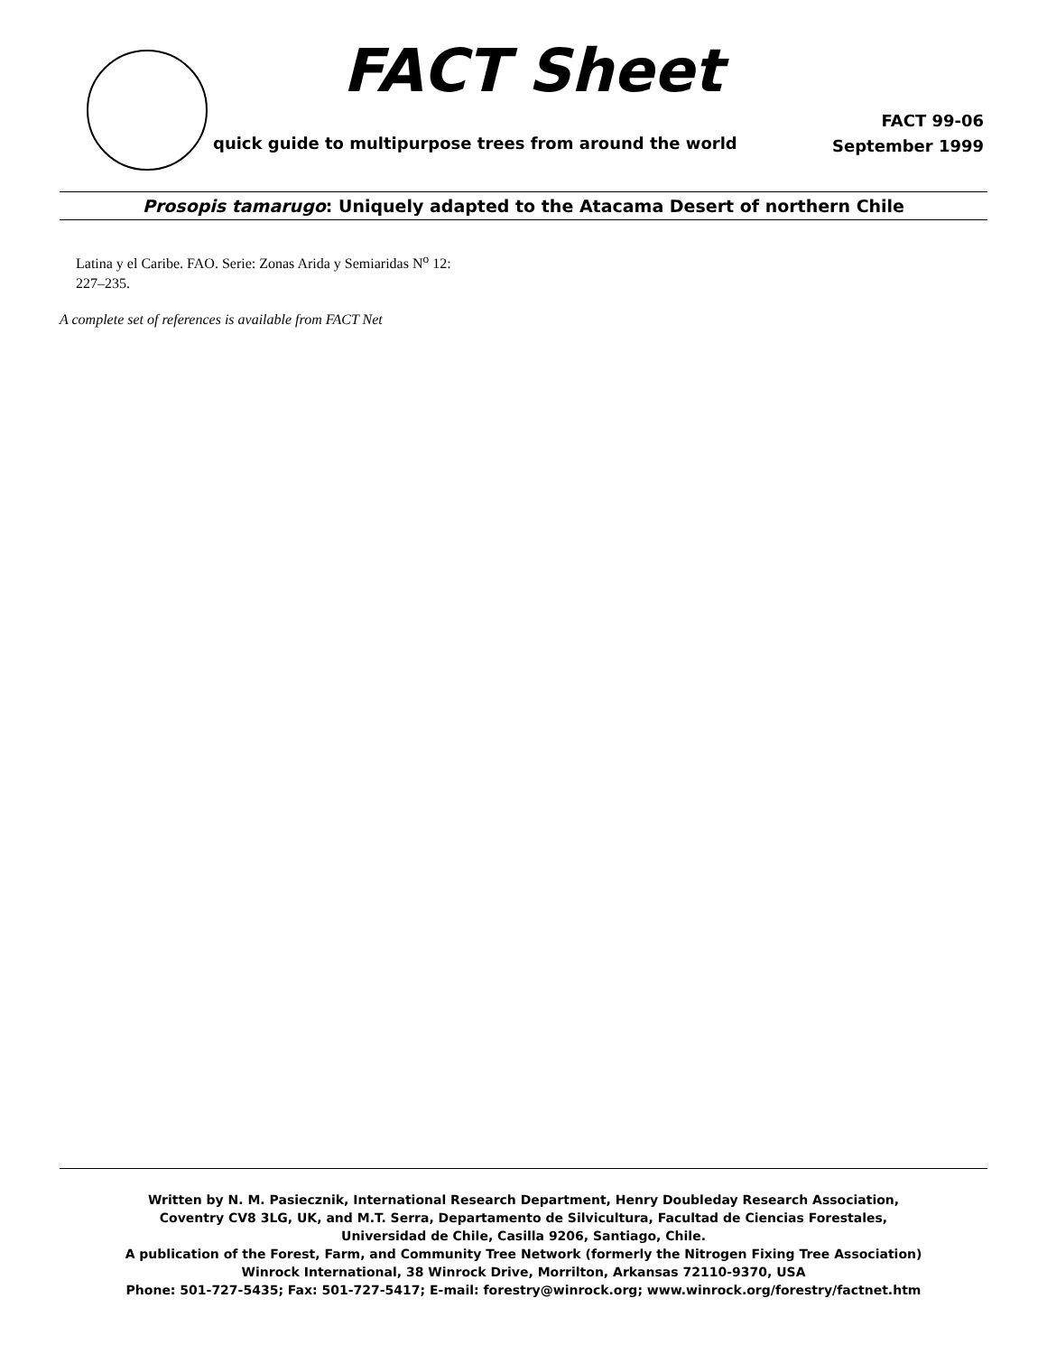FACT Sheet
quick guide to multipurpose trees from around the world
FACT 99-06
September 1999
Prosopis tamarugo: Uniquely adapted to the Atacama Desert of northern Chile
Latina y el Caribe. FAO. Serie: Zonas Arida y Semiaridas N<sup>o</sup> 12:
227–235.
A complete set of references is available from FACT Net
Written by N. M. Pasiecznik, International Research Department, Henry Doubleday Research Association,
Coventry CV8 3LG, UK, and M.T. Serra, Departamento de Silvicultura, Facultad de Ciencias Forestales,
Universidad de Chile, Casilla 9206, Santiago, Chile.
A publication of the Forest, Farm, and Community Tree Network (formerly the Nitrogen Fixing Tree Association)
Winrock International, 38 Winrock Drive, Morrilton, Arkansas 72110-9370, USA
Phone: 501-727-5435; Fax: 501-727-5417; E-mail: forestry@winrock.org; www.winrock.org/forestry/factnet.htm